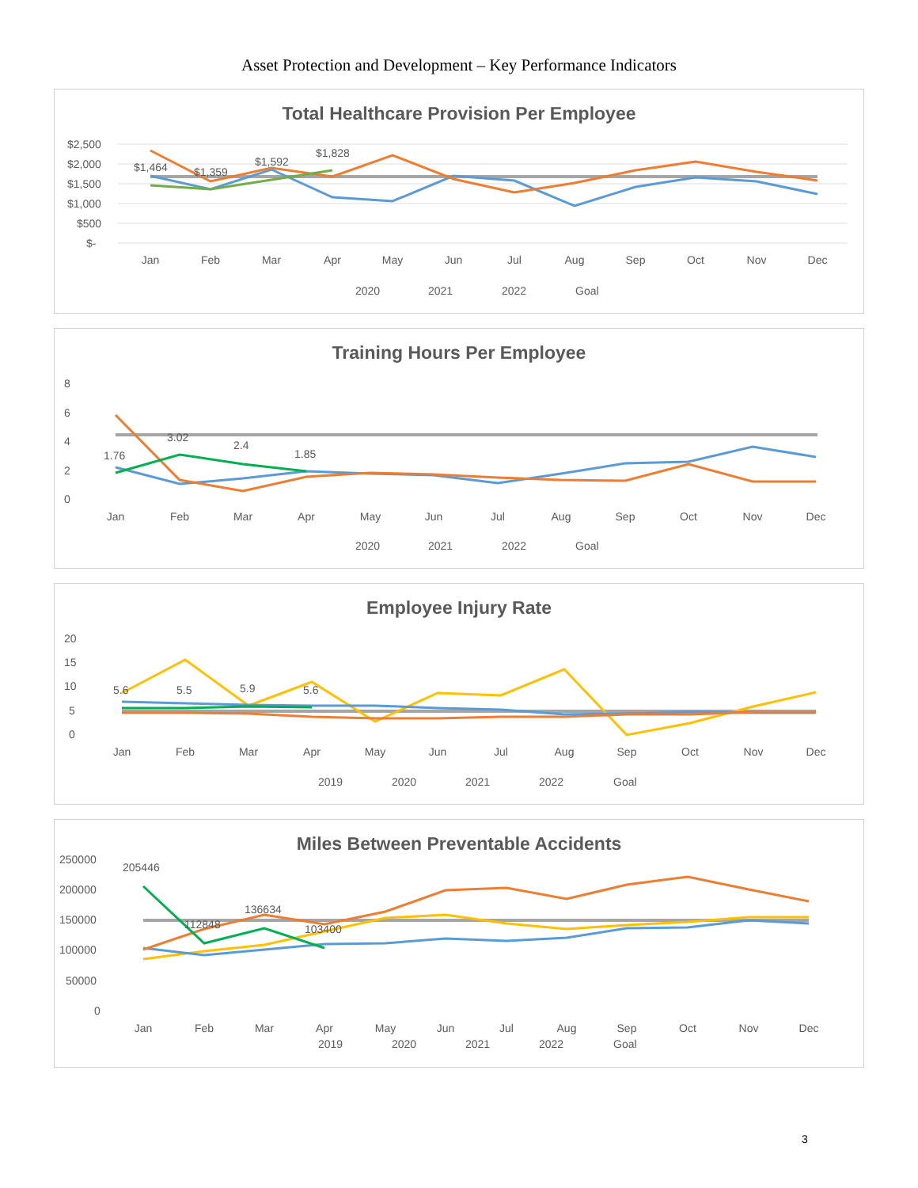Asset Protection and Development – Key Performance Indicators
Total Healthcare Provision Per Employee
$2,500
$2,000
$1,500
$1,000
$500
$-
$1,464
$1,359
$1,592
$1,828
Jan
Feb
Mar
Apr
May
Jun
Jul
Aug
Sep
Oct
Nov
Dec
2020
2021
2022
Goal
Training Hours Per Employee
8
6
4
2
0
1.76
3.02
2.4
1.85
Jan
Feb
Mar
Apr
May
Jun
Jul
Aug
Sep
Oct
Nov
Dec
2020
2021
2022
Goal
Employee Injury Rate
20
15
10
5
0
5.6
5.5
5.9
5.6
Jan
Feb
Mar
Apr
May
Jun
Jul
Aug
Sep
Oct
Nov
Dec
2019
2020
2021
2022
Goal
Miles Between Preventable Accidents
250000
200000
150000
100000
50000
0
205446
112848
136634
103400
Jan
Feb
Mar
Apr
May
Jun
Jul
Aug
Sep
Oct
Nov
Dec
2019
2020
2021
2022
Goal
3